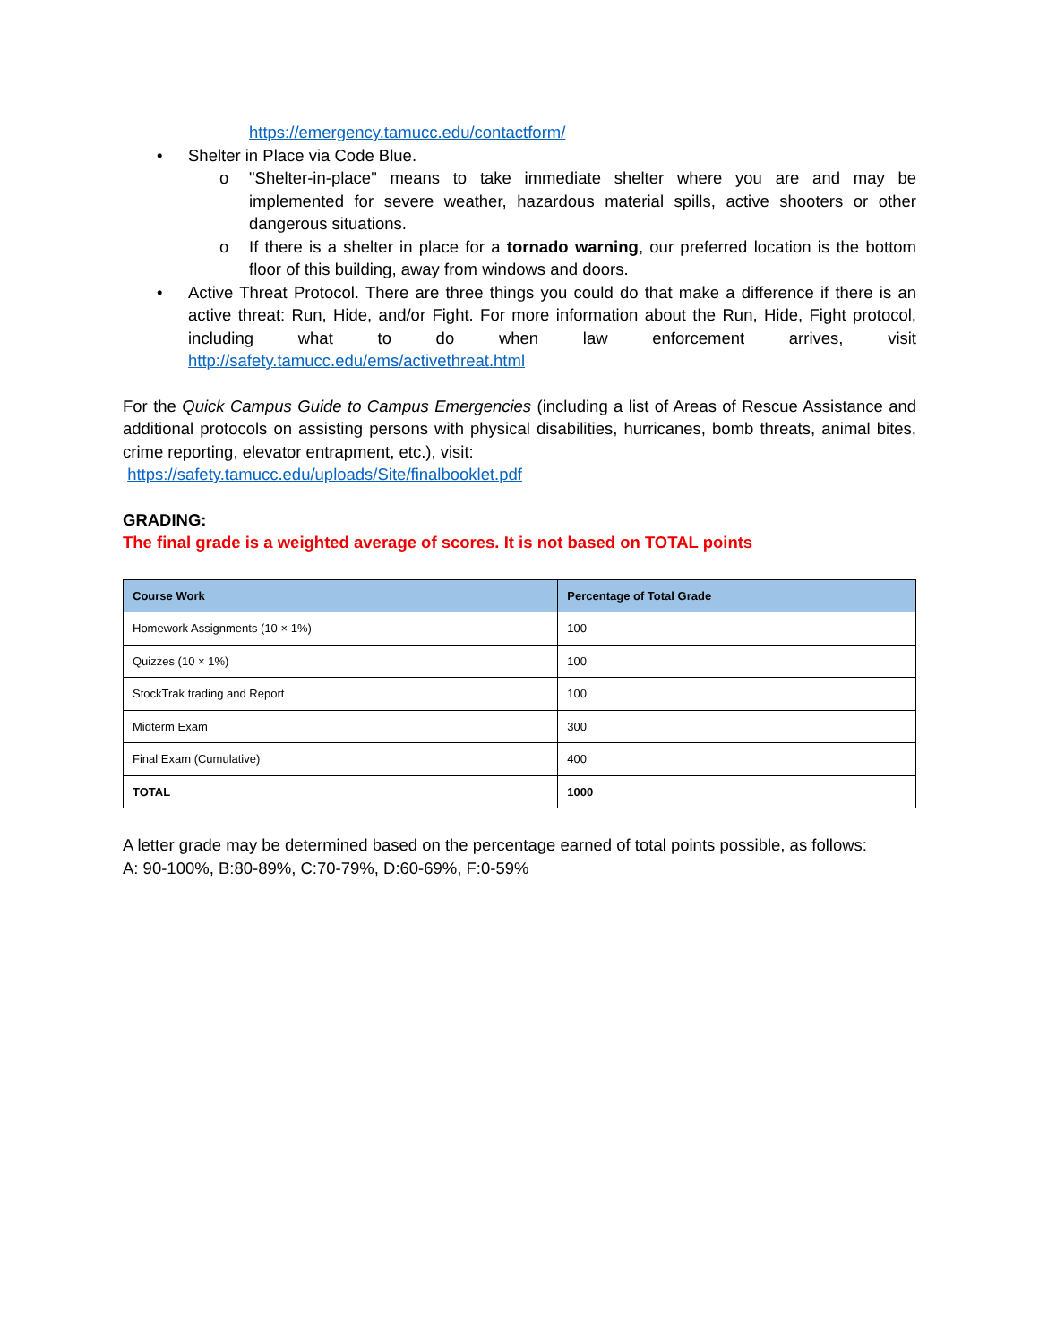https://emergency.tamucc.edu/contactform/
• Shelter in Place via Code Blue.
o "Shelter-in-place" means to take immediate shelter where you are and may be implemented for severe weather, hazardous material spills, active shooters or other dangerous situations.
o If there is a shelter in place for a tornado warning, our preferred location is the bottom floor of this building, away from windows and doors.
• Active Threat Protocol. There are three things you could do that make a difference if there is an active threat: Run, Hide, and/or Fight. For more information about the Run, Hide, Fight protocol, including what to do when law enforcement arrives, visit http://safety.tamucc.edu/ems/activethreat.html
For the Quick Campus Guide to Campus Emergencies (including a list of Areas of Rescue Assistance and additional protocols on assisting persons with physical disabilities, hurricanes, bomb threats, animal bites, crime reporting, elevator entrapment, etc.), visit:
https://safety.tamucc.edu/uploads/Site/finalbooklet.pdf
GRADING:
The final grade is a weighted average of scores. It is not based on TOTAL points
| Course Work | Percentage of Total Grade |
| --- | --- |
| Homework Assignments (10 × 1%) | 100 |
| Quizzes (10 × 1%) | 100 |
| StockTrak trading and Report | 100 |
| Midterm Exam | 300 |
| Final Exam (Cumulative) | 400 |
| TOTAL | 1000 |
A letter grade may be determined based on the percentage earned of total points possible, as follows:
A: 90-100%, B:80-89%, C:70-79%, D:60-69%, F:0-59%